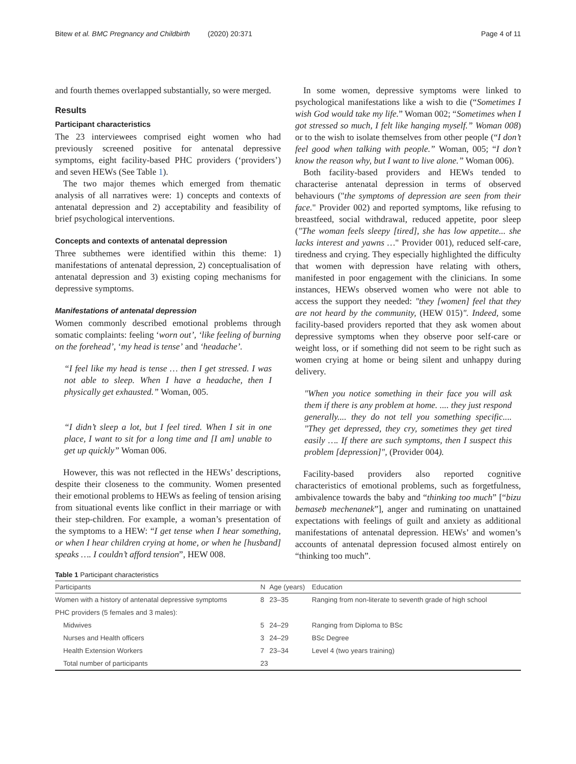Bitew et al. BMC Pregnancy and Childbirth (2020) 20:371 Page 4 of 11
and fourth themes overlapped substantially, so were merged.
Results
Participant characteristics
The 23 interviewees comprised eight women who had previously screened positive for antenatal depressive symptoms, eight facility-based PHC providers (‘providers’) and seven HEWs (See Table 1).
The two major themes which emerged from thematic analysis of all narratives were: 1) concepts and contexts of antenatal depression and 2) acceptability and feasibility of brief psychological interventions.
Concepts and contexts of antenatal depression
Three subthemes were identified within this theme: 1) manifestations of antenatal depression, 2) conceptualisation of antenatal depression and 3) existing coping mechanisms for depressive symptoms.
Manifestations of antenatal depression
Women commonly described emotional problems through somatic complaints: feeling ‘worn out’, ‘like feeling of burning on the forehead’, ‘my head is tense’ and ‘headache’.
“I feel like my head is tense … then I get stressed. I was not able to sleep. When I have a headache, then I physically get exhausted.” Woman, 005.
“I didn’t sleep a lot, but I feel tired. When I sit in one place, I want to sit for a long time and [I am] unable to get up quickly” Woman 006.
However, this was not reflected in the HEWs’ descriptions, despite their closeness to the community. Women presented their emotional problems to HEWs as feeling of tension arising from situational events like conflict in their marriage or with their step-children. For example, a woman’s presentation of the symptoms to a HEW: “I get tense when I hear something, or when I hear children crying at home, or when he [husband] speaks …. I couldn’t afford tension”, HEW 008.
In some women, depressive symptoms were linked to psychological manifestations like a wish to die (“Sometimes I wish God would take my life.” Woman 002; “Sometimes when I got stressed so much, I felt like hanging myself.” Woman 008) or to the wish to isolate themselves from other people (“I don’t feel good when talking with people.” Woman, 005; “I don’t know the reason why, but I want to live alone.” Woman 006).
Both facility-based providers and HEWs tended to characterise antenatal depression in terms of observed behaviours ("the symptoms of depression are seen from their face." Provider 002) and reported symptoms, like refusing to breastfeed, social withdrawal, reduced appetite, poor sleep ("The woman feels sleepy [tired], she has low appetite... she lacks interest and yawns …" Provider 001), reduced self-care, tiredness and crying. They especially highlighted the difficulty that women with depression have relating with others, manifested in poor engagement with the clinicians. In some instances, HEWs observed women who were not able to access the support they needed: "they [women] feel that they are not heard by the community, (HEW 015)". Indeed, some facility-based providers reported that they ask women about depressive symptoms when they observe poor self-care or weight loss, or if something did not seem to be right such as women crying at home or being silent and unhappy during delivery.
"When you notice something in their face you will ask them if there is any problem at home. .... they just respond generally.... they do not tell you something specific.... "They get depressed, they cry, sometimes they get tired easily …. If there are such symptoms, then I suspect this problem [depression]", (Provider 004).
Facility-based providers also reported cognitive characteristics of emotional problems, such as forgetfulness, ambivalence towards the baby and “thinking too much” [“bizu bemaseb mechenanek”], anger and ruminating on unattained expectations with feelings of guilt and anxiety as additional manifestations of antenatal depression. HEWs’ and women’s accounts of antenatal depression focused almost entirely on “thinking too much”.
Table 1 Participant characteristics
| Participants | N | Age (years) | Education |
| --- | --- | --- | --- |
| Women with a history of antenatal depressive symptoms | 8 | 23–35 | Ranging from non-literate to seventh grade of high school |
| PHC providers (5 females and 3 males): | | | |
| Midwives | 5 | 24–29 | Ranging from Diploma to BSc |
| Nurses and Health officers | 3 | 24–29 | BSc Degree |
| Health Extension Workers | 7 | 23–34 | Level 4 (two years training) |
| Total number of participants | 23 | | |